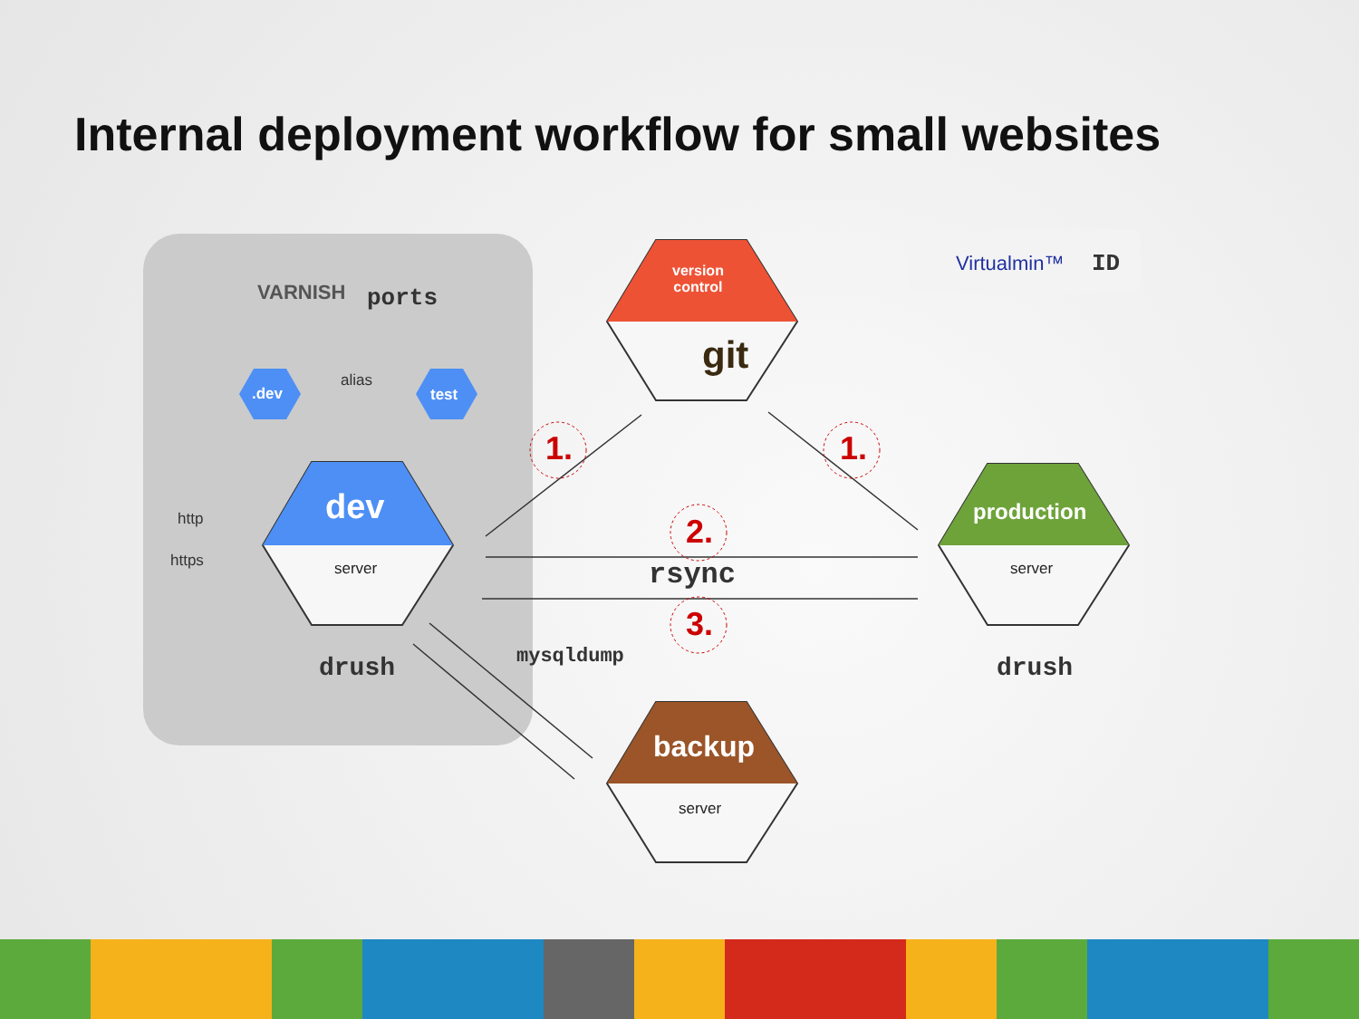Internal deployment workflow for small websites
VARNISH ports
alias
.dev test
dev
server
http
https
drush
version
control
git
Virtualmin™ ID
production
server
drush
1. 1.
2.
rsync
3.
mysqldump
backup
server